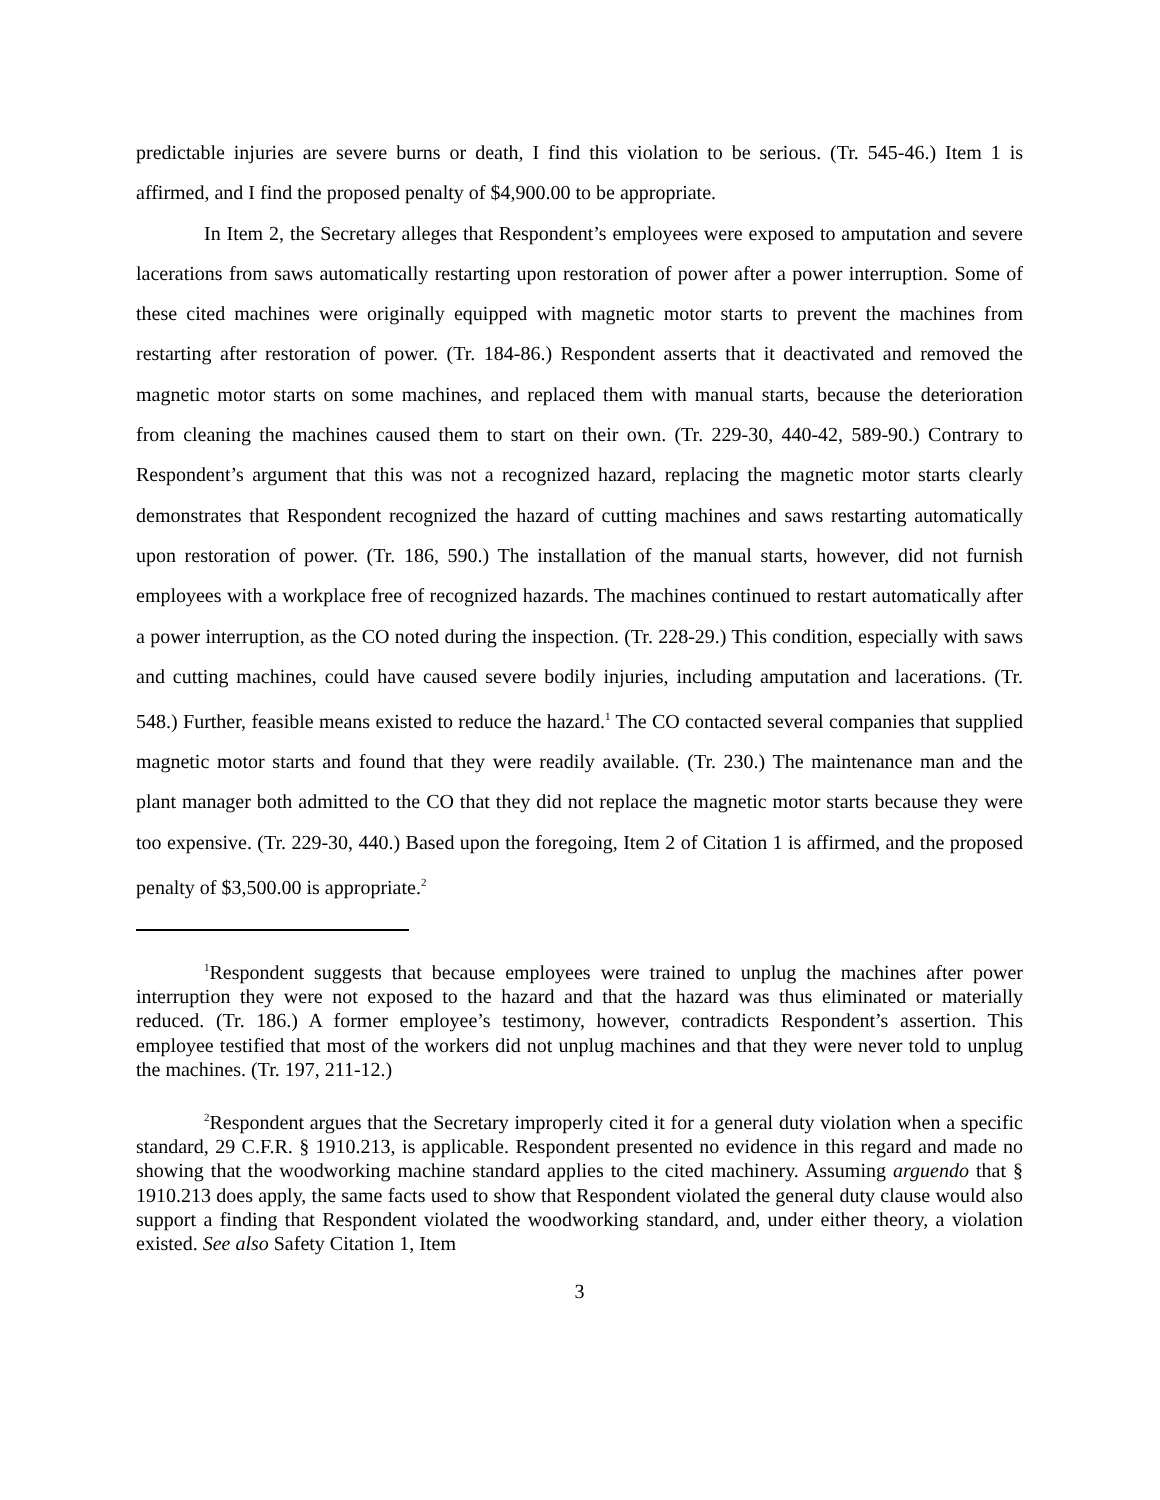predictable injuries are severe burns or death, I find this violation to be serious. (Tr. 545-46.) Item 1 is affirmed, and I find the proposed penalty of $4,900.00 to be appropriate.
In Item 2, the Secretary alleges that Respondent’s employees were exposed to amputation and severe lacerations from saws automatically restarting upon restoration of power after a power interruption. Some of these cited machines were originally equipped with magnetic motor starts to prevent the machines from restarting after restoration of power. (Tr. 184-86.) Respondent asserts that it deactivated and removed the magnetic motor starts on some machines, and replaced them with manual starts, because the deterioration from cleaning the machines caused them to start on their own. (Tr. 229-30, 440-42, 589-90.) Contrary to Respondent’s argument that this was not a recognized hazard, replacing the magnetic motor starts clearly demonstrates that Respondent recognized the hazard of cutting machines and saws restarting automatically upon restoration of power. (Tr. 186, 590.) The installation of the manual starts, however, did not furnish employees with a workplace free of recognized hazards. The machines continued to restart automatically after a power interruption, as the CO noted during the inspection. (Tr. 228-29.) This condition, especially with saws and cutting machines, could have caused severe bodily injuries, including amputation and lacerations. (Tr. 548.) Further, feasible means existed to reduce the hazard.<sup>1</sup> The CO contacted several companies that supplied magnetic motor starts and found that they were readily available. (Tr. 230.) The maintenance man and the plant manager both admitted to the CO that they did not replace the magnetic motor starts because they were too expensive. (Tr. 229-30, 440.) Based upon the foregoing, Item 2 of Citation 1 is affirmed, and the proposed penalty of $3,500.00 is appropriate.<sup>2</sup>
<sup>1</sup> Respondent suggests that because employees were trained to unplug the machines after power interruption they were not exposed to the hazard and that the hazard was thus eliminated or materially reduced. (Tr. 186.) A former employee’s testimony, however, contradicts Respondent’s assertion. This employee testified that most of the workers did not unplug machines and that they were never told to unplug the machines. (Tr. 197, 211-12.)
<sup>2</sup> Respondent argues that the Secretary improperly cited it for a general duty violation when a specific standard, 29 C.F.R. § 1910.213, is applicable. Respondent presented no evidence in this regard and made no showing that the woodworking machine standard applies to the cited machinery. Assuming arguendo that § 1910.213 does apply, the same facts used to show that Respondent violated the general duty clause would also support a finding that Respondent violated the woodworking standard, and, under either theory, a violation existed. See also Safety Citation 1, Item
3